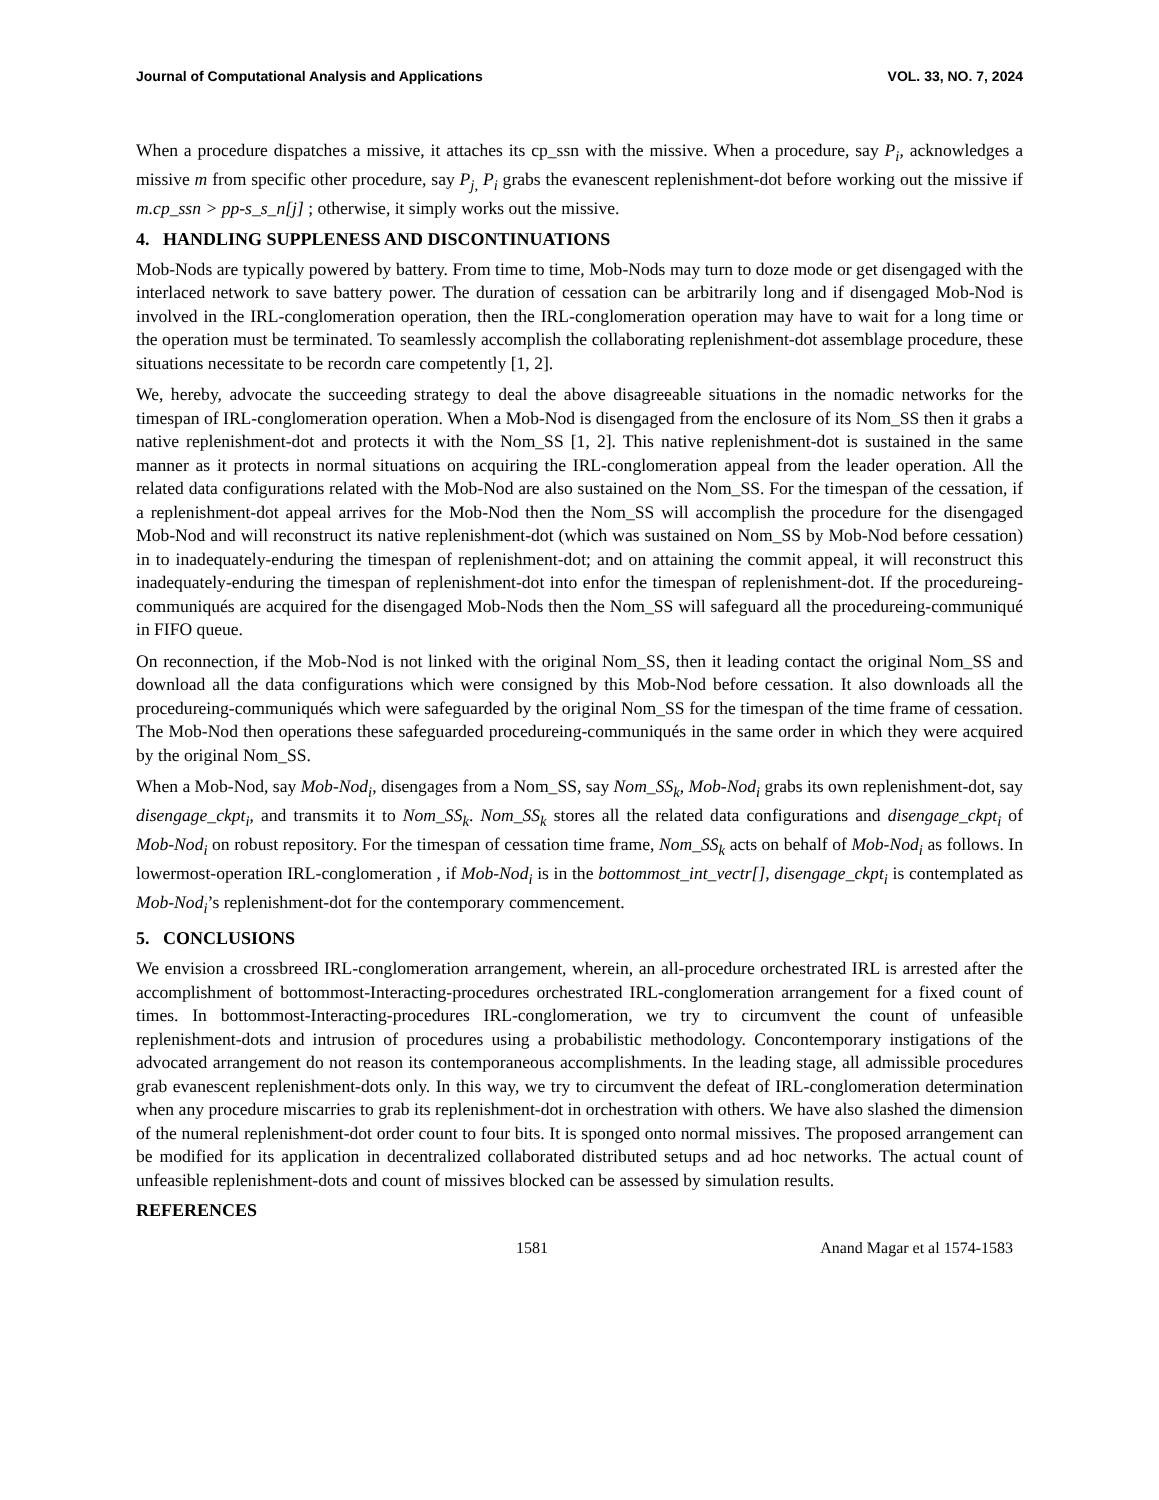Journal of Computational Analysis and Applications VOL. 33, NO. 7, 2024
When a procedure dispatches a missive, it attaches its cp_ssn with the missive. When a procedure, say P<sub>i</sub>, acknowledges a missive m from specific other procedure, say P<sub>j,</sub> P<sub>i</sub> grabs the evanescent replenishment-dot before working out the missive if m.cp_ssn > pp-s_s_n[j] ; otherwise, it simply works out the missive.
4. HANDLING SUPPLENESS AND DISCONTINUATIONS
Mob-Nods are typically powered by battery. From time to time, Mob-Nods may turn to doze mode or get disengaged with the interlaced network to save battery power. The duration of cessation can be arbitrarily long and if disengaged Mob-Nod is involved in the IRL-conglomeration operation, then the IRL-conglomeration operation may have to wait for a long time or the operation must be terminated. To seamlessly accomplish the collaborating replenishment-dot assemblage procedure, these situations necessitate to be recordn care competently [1, 2].
We, hereby, advocate the succeeding strategy to deal the above disagreeable situations in the nomadic networks for the timespan of IRL-conglomeration operation. When a Mob-Nod is disengaged from the enclosure of its Nom_SS then it grabs a native replenishment-dot and protects it with the Nom_SS [1, 2]. This native replenishment-dot is sustained in the same manner as it protects in normal situations on acquiring the IRL-conglomeration appeal from the leader operation. All the related data configurations related with the Mob-Nod are also sustained on the Nom_SS. For the timespan of the cessation, if a replenishment-dot appeal arrives for the Mob-Nod then the Nom_SS will accomplish the procedure for the disengaged Mob-Nod and will reconstruct its native replenishment-dot (which was sustained on Nom_SS by Mob-Nod before cessation) in to inadequately-enduring the timespan of replenishment-dot; and on attaining the commit appeal, it will reconstruct this inadequately-enduring the timespan of replenishment-dot into enfor the timespan of replenishment-dot. If the procedureing-communiqués are acquired for the disengaged Mob-Nods then the Nom_SS will safeguard all the procedureing-communiqué in FIFO queue.
On reconnection, if the Mob-Nod is not linked with the original Nom_SS, then it leading contact the original Nom_SS and download all the data configurations which were consigned by this Mob-Nod before cessation. It also downloads all the procedureing-communiqués which were safeguarded by the original Nom_SS for the timespan of the time frame of cessation. The Mob-Nod then operations these safeguarded procedureing-communiqués in the same order in which they were acquired by the original Nom_SS.
When a Mob-Nod, say Mob-Nod<sub>i</sub>, disengages from a Nom_SS, say Nom_SS<sub>k</sub>, Mob-Nod<sub>i</sub> grabs its own replenishment-dot, say disengage_ckpt<sub>i</sub>, and transmits it to Nom_SS<sub>k</sub>. Nom_SS<sub>k</sub> stores all the related data configurations and disengage_ckpt<sub>i</sub> of Mob-Nod<sub>i</sub> on robust repository. For the timespan of cessation time frame, Nom_SS<sub>k</sub> acts on behalf of Mob-Nod<sub>i</sub> as follows. In lowermost-operation IRL-conglomeration , if Mob-Nod<sub>i</sub> is in the bottommost_int_vectr[], disengage_ckpt<sub>i</sub> is contemplated as Mob-Nod<sub>i</sub>’s replenishment-dot for the contemporary commencement.
5. CONCLUSIONS
We envision a crossbreed IRL-conglomeration arrangement, wherein, an all-procedure orchestrated IRL is arrested after the accomplishment of bottommost-Interacting-procedures orchestrated IRL-conglomeration arrangement for a fixed count of times. In bottommost-Interacting-procedures IRL-conglomeration, we try to circumvent the count of unfeasible replenishment-dots and intrusion of procedures using a probabilistic methodology. Concontemporary instigations of the advocated arrangement do not reason its contemporaneous accomplishments. In the leading stage, all admissible procedures grab evanescent replenishment-dots only. In this way, we try to circumvent the defeat of IRL-conglomeration determination when any procedure miscarries to grab its replenishment-dot in orchestration with others. We have also slashed the dimension of the numeral replenishment-dot order count to four bits. It is sponged onto normal missives. The proposed arrangement can be modified for its application in decentralized collaborated distributed setups and ad hoc networks. The actual count of unfeasible replenishment-dots and count of missives blocked can be assessed by simulation results.
REFERENCES
1581 Anand Magar et al 1574-1583